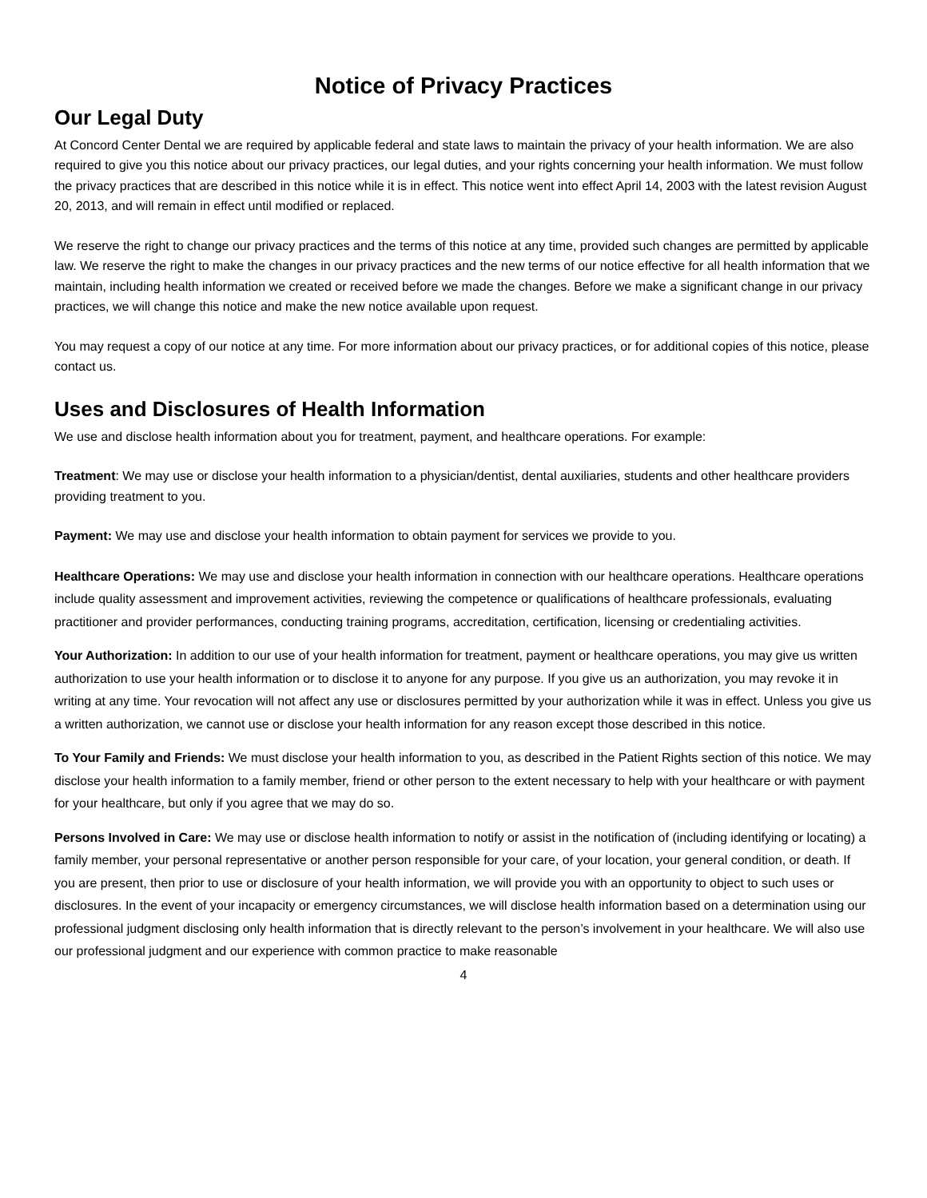Notice of Privacy Practices
Our Legal Duty
At Concord Center Dental we are required by applicable federal and state laws to maintain the privacy of your health information. We are also required to give you this notice about our privacy practices, our legal duties, and your rights concerning your health information. We must follow the privacy practices that are described in this notice while it is in effect. This notice went into effect April 14, 2003 with the latest revision August 20, 2013, and will remain in effect until modified or replaced.
We reserve the right to change our privacy practices and the terms of this notice at any time, provided such changes are permitted by applicable law. We reserve the right to make the changes in our privacy practices and the new terms of our notice effective for all health information that we maintain, including health information we created or received before we made the changes. Before we make a significant change in our privacy practices, we will change this notice and make the new notice available upon request.
You may request a copy of our notice at any time. For more information about our privacy practices, or for additional copies of this notice, please contact us.
Uses and Disclosures of Health Information
We use and disclose health information about you for treatment, payment, and healthcare operations. For example:
Treatment: We may use or disclose your health information to a physician/dentist, dental auxiliaries, students and other healthcare providers providing treatment to you.
Payment: We may use and disclose your health information to obtain payment for services we provide to you.
Healthcare Operations: We may use and disclose your health information in connection with our healthcare operations. Healthcare operations include quality assessment and improvement activities, reviewing the competence or qualifications of healthcare professionals, evaluating practitioner and provider performances, conducting training programs, accreditation, certification, licensing or credentialing activities.
Your Authorization: In addition to our use of your health information for treatment, payment or healthcare operations, you may give us written authorization to use your health information or to disclose it to anyone for any purpose. If you give us an authorization, you may revoke it in writing at any time. Your revocation will not affect any use or disclosures permitted by your authorization while it was in effect. Unless you give us a written authorization, we cannot use or disclose your health information for any reason except those described in this notice.
To Your Family and Friends: We must disclose your health information to you, as described in the Patient Rights section of this notice. We may disclose your health information to a family member, friend or other person to the extent necessary to help with your healthcare or with payment for your healthcare, but only if you agree that we may do so.
Persons Involved in Care: We may use or disclose health information to notify or assist in the notification of (including identifying or locating) a family member, your personal representative or another person responsible for your care, of your location, your general condition, or death. If you are present, then prior to use or disclosure of your health information, we will provide you with an opportunity to object to such uses or disclosures. In the event of your incapacity or emergency circumstances, we will disclose health information based on a determination using our professional judgment disclosing only health information that is directly relevant to the person’s involvement in your healthcare. We will also use our professional judgment and our experience with common practice to make reasonable
4